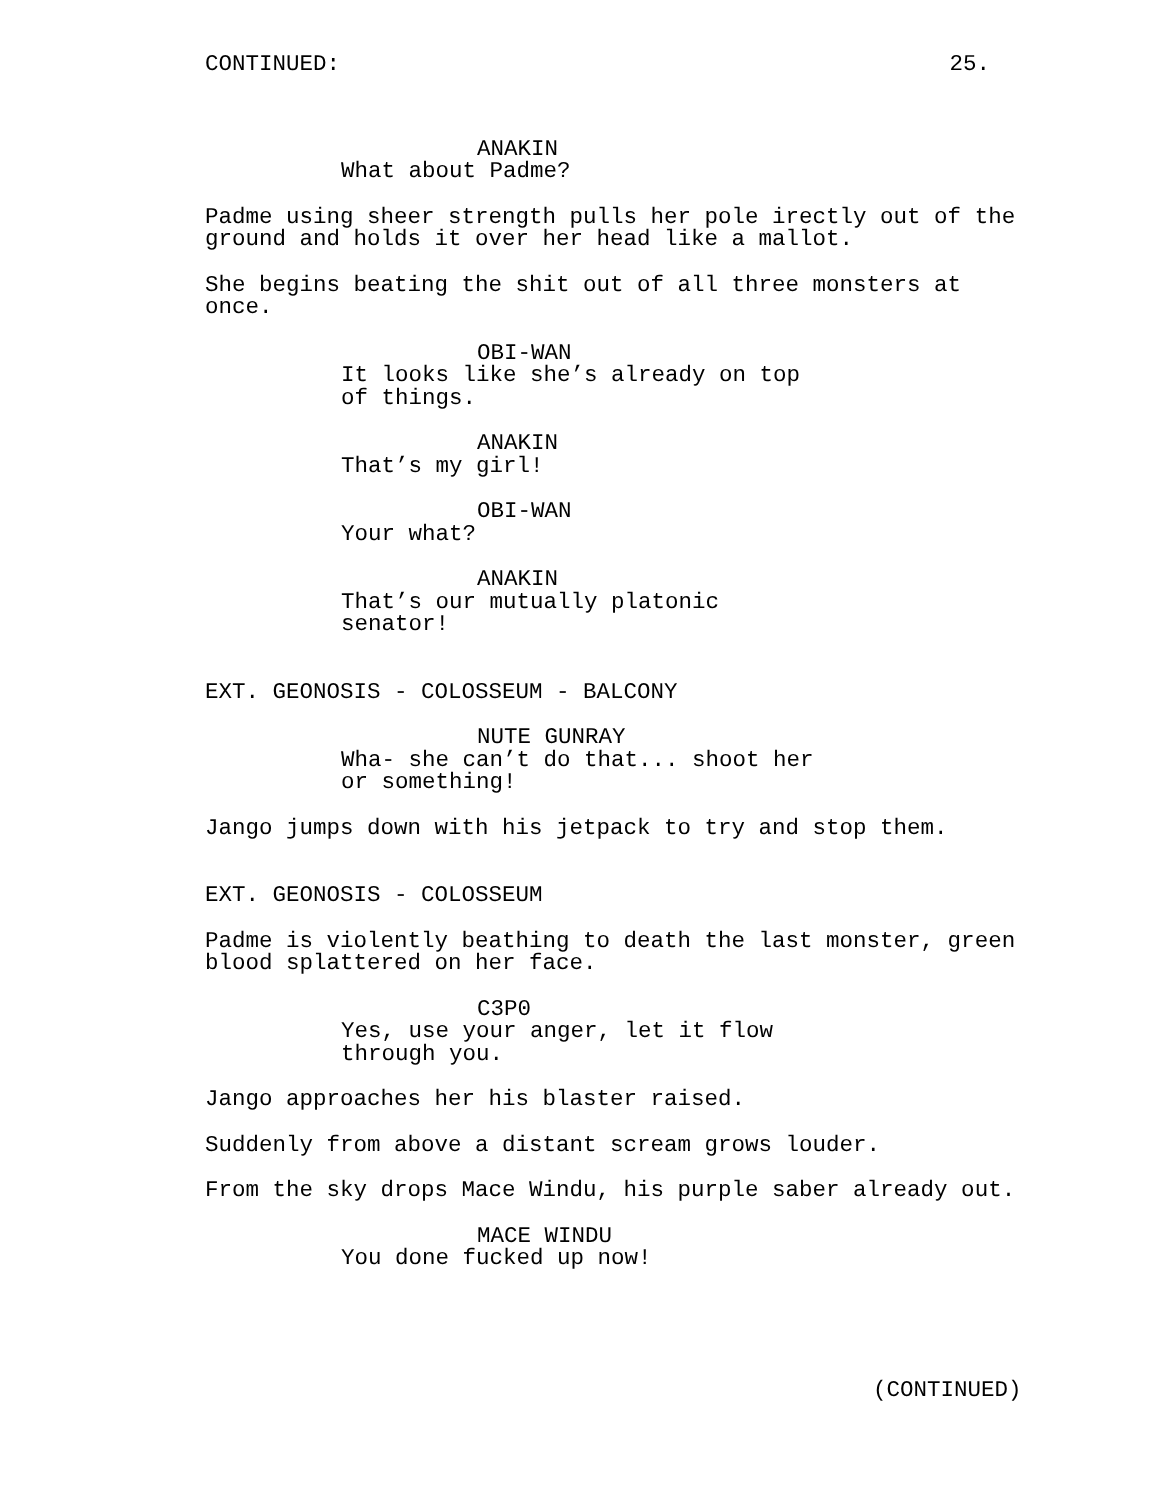CONTINUED: 25.
ANAKIN
What about Padme?
Padme using sheer strength pulls her pole irectly out of the ground and holds it over her head like a mallot.
She begins beating the shit out of all three monsters at once.
OBI-WAN
It looks like she’s already on top of things.
ANAKIN
That’s my girl!
OBI-WAN
Your what?
ANAKIN
That’s our mutually platonic senator!
EXT. GEONOSIS - COLOSSEUM - BALCONY
NUTE GUNRAY
Wha- she can’t do that... shoot her or something!
Jango jumps down with his jetpack to try and stop them.
EXT. GEONOSIS - COLOSSEUM
Padme is violently beathing to death the last monster, green blood splattered on her face.
C3P0
Yes, use your anger, let it flow through you.
Jango approaches her his blaster raised.
Suddenly from above a distant scream grows louder.
From the sky drops Mace Windu, his purple saber already out.
MACE WINDU
You done fucked up now!
(CONTINUED)